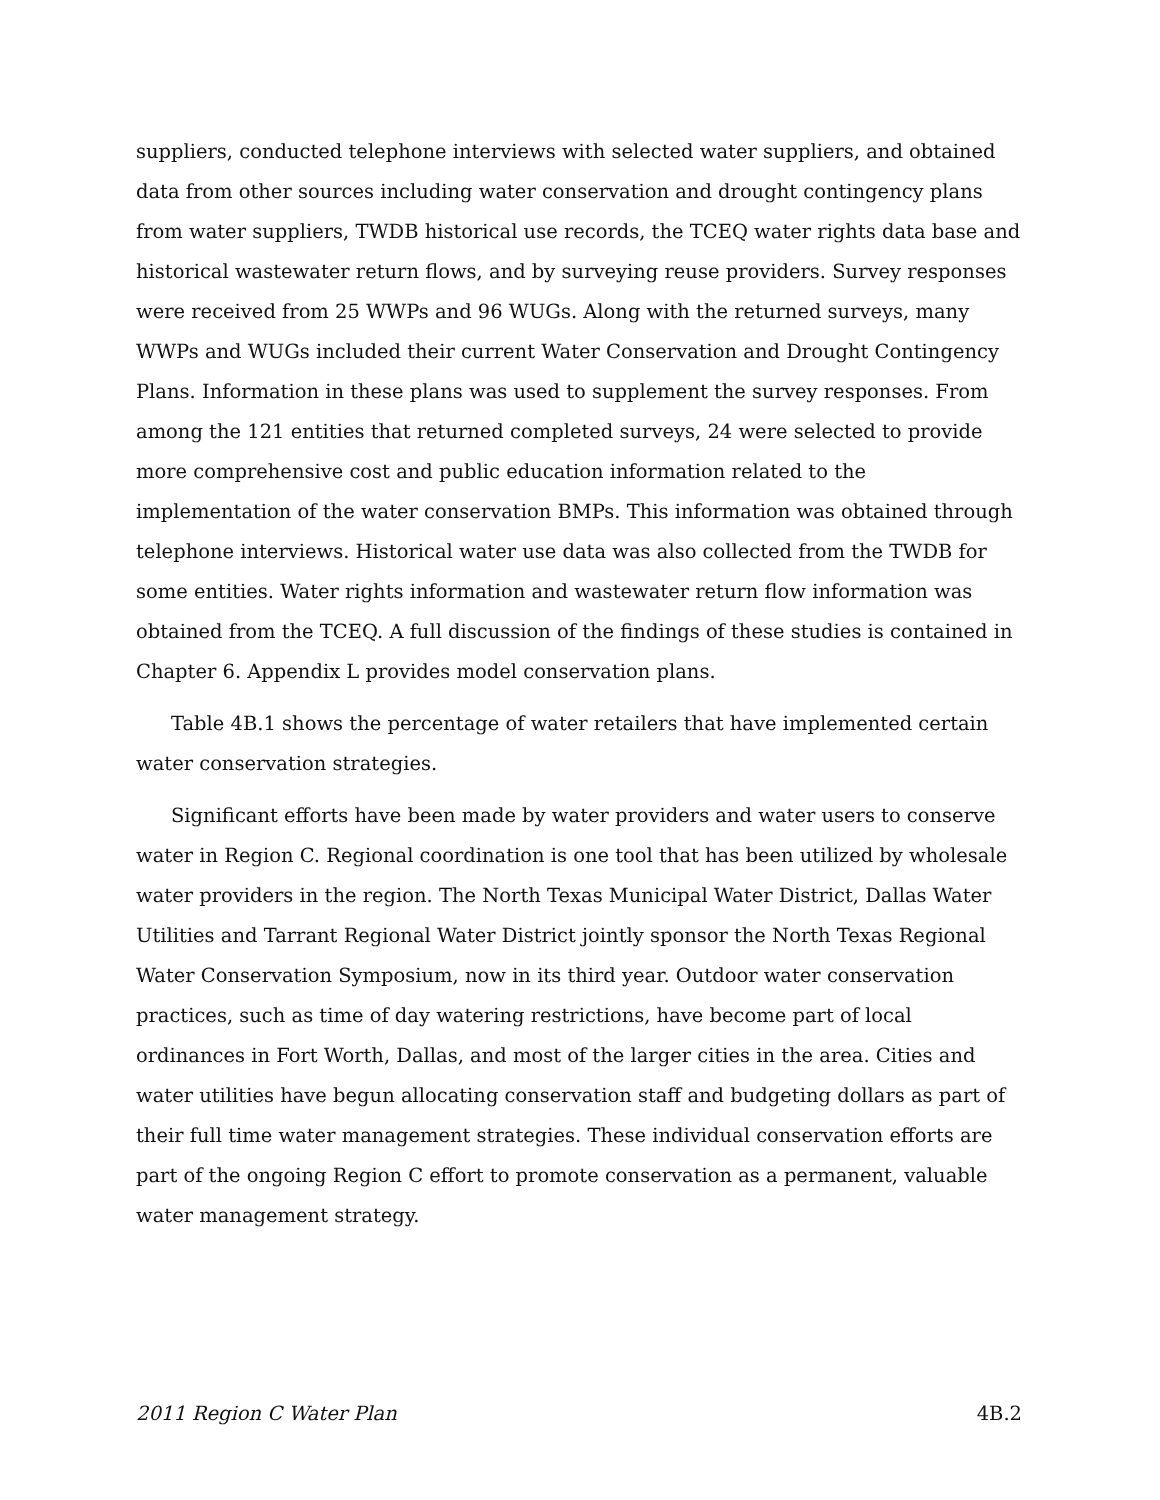suppliers, conducted telephone interviews with selected water suppliers, and obtained data from other sources including water conservation and drought contingency plans from water suppliers, TWDB historical use records, the TCEQ water rights data base and historical wastewater return flows, and by surveying reuse providers. Survey responses were received from 25 WWPs and 96 WUGs. Along with the returned surveys, many WWPs and WUGs included their current Water Conservation and Drought Contingency Plans. Information in these plans was used to supplement the survey responses. From among the 121 entities that returned completed surveys, 24 were selected to provide more comprehensive cost and public education information related to the implementation of the water conservation BMPs. This information was obtained through telephone interviews. Historical water use data was also collected from the TWDB for some entities. Water rights information and wastewater return flow information was obtained from the TCEQ. A full discussion of the findings of these studies is contained in Chapter 6. Appendix L provides model conservation plans.
Table 4B.1 shows the percentage of water retailers that have implemented certain water conservation strategies.
Significant efforts have been made by water providers and water users to conserve water in Region C. Regional coordination is one tool that has been utilized by wholesale water providers in the region. The North Texas Municipal Water District, Dallas Water Utilities and Tarrant Regional Water District jointly sponsor the North Texas Regional Water Conservation Symposium, now in its third year. Outdoor water conservation practices, such as time of day watering restrictions, have become part of local ordinances in Fort Worth, Dallas, and most of the larger cities in the area. Cities and water utilities have begun allocating conservation staff and budgeting dollars as part of their full time water management strategies. These individual conservation efforts are part of the ongoing Region C effort to promote conservation as a permanent, valuable water management strategy.
2011 Region C Water Plan 4B.2